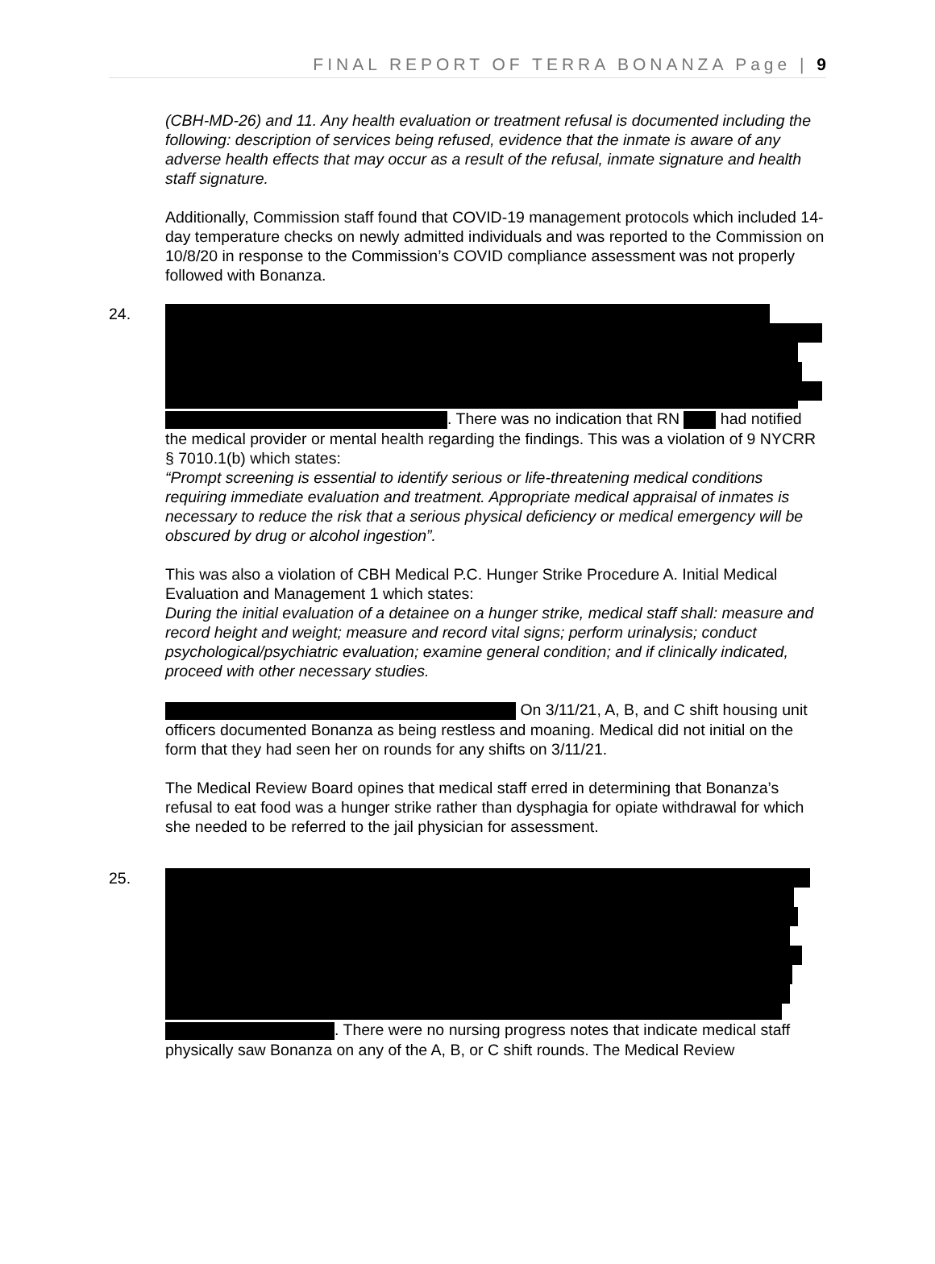FINAL REPORT OF TERRA BONANZA Page | 9
(CBH-MD-26) and 11. Any health evaluation or treatment refusal is documented including the following: description of services being refused, evidence that the inmate is aware of any adverse health effects that may occur as a result of the refusal, inmate signature and health staff signature.
Additionally, Commission staff found that COVID-19 management protocols which included 14-day temperature checks on newly admitted individuals and was reported to the Commission on 10/8/20 in response to the Commission’s COVID compliance assessment was not properly followed with Bonanza.
24.
. There was no indication that RN had notified the medical provider or mental health regarding the findings. This was a violation of 9 NYCRR § 7010.1(b) which states:
“Prompt screening is essential to identify serious or life-threatening medical conditions requiring immediate evaluation and treatment. Appropriate medical appraisal of inmates is necessary to reduce the risk that a serious physical deficiency or medical emergency will be obscured by drug or alcohol ingestion”.
This was also a violation of CBH Medical P.C. Hunger Strike Procedure A. Initial Medical Evaluation and Management 1 which states:
During the initial evaluation of a detainee on a hunger strike, medical staff shall: measure and record height and weight; measure and record vital signs; perform urinalysis; conduct psychological/psychiatric evaluation; examine general condition; and if clinically indicated, proceed with other necessary studies.
On 3/11/21, A, B, and C shift housing unit officers documented Bonanza as being restless and moaning. Medical did not initial on the form that they had seen her on rounds for any shifts on 3/11/21.
The Medical Review Board opines that medical staff erred in determining that Bonanza’s refusal to eat food was a hunger strike rather than dysphagia for opiate withdrawal for which she needed to be referred to the jail physician for assessment.
25.
. There were no nursing progress notes that indicate medical staff physically saw Bonanza on any of the A, B, or C shift rounds. The Medical Review